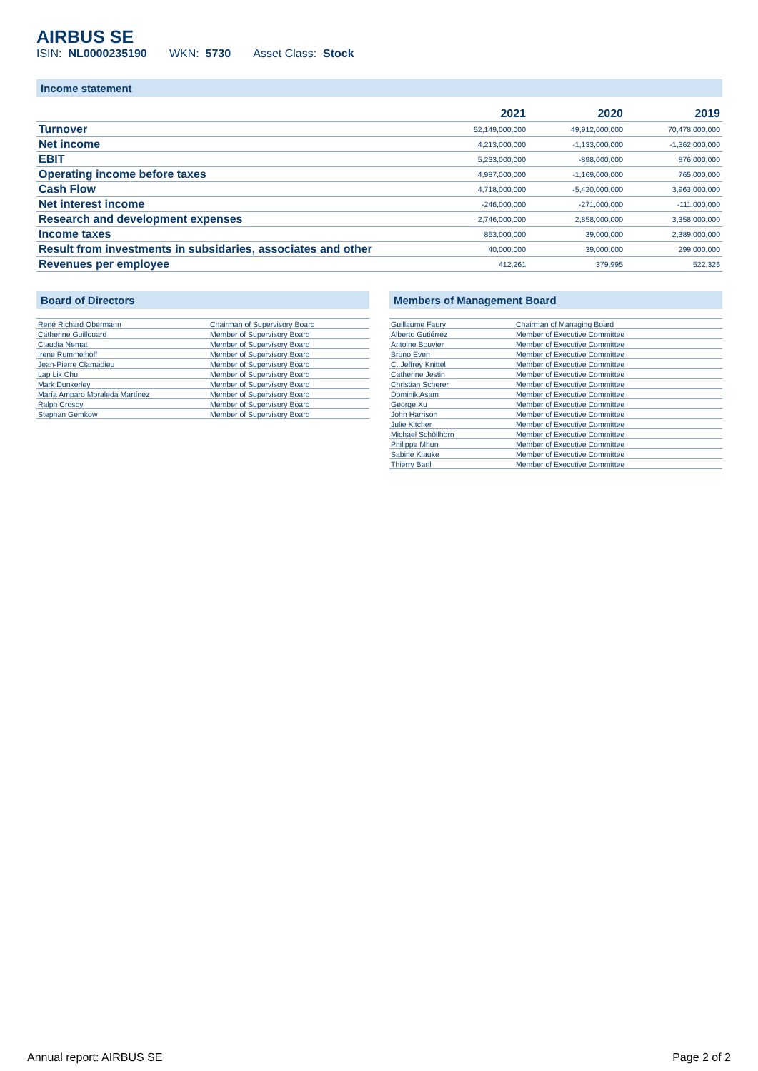AIRBUS SE
ISIN: NL0000235190 WKN: 5730 Asset Class: Stock
Income statement
| | 2021 | 2020 | 2019 |
| --- | --- | --- | --- |
| Turnover | 52,149,000,000 | 49,912,000,000 | 70,478,000,000 |
| Net income | 4,213,000,000 | -1,133,000,000 | -1,362,000,000 |
| EBIT | 5,233,000,000 | -898,000,000 | 876,000,000 |
| Operating income before taxes | 4,987,000,000 | -1,169,000,000 | 765,000,000 |
| Cash Flow | 4,718,000,000 | -5,420,000,000 | 3,963,000,000 |
| Net interest income | -246,000,000 | -271,000,000 | -111,000,000 |
| Research and development expenses | 2,746,000,000 | 2,858,000,000 | 3,358,000,000 |
| Income taxes | 853,000,000 | 39,000,000 | 2,389,000,000 |
| Result from investments in subsidaries, associates and other | 40,000,000 | 39,000,000 | 299,000,000 |
| Revenues per employee | 412,261 | 379,995 | 522,326 |
Board of Directors
| René Richard Obermann | Chairman of Supervisory Board |
| Catherine Guillouard | Member of Supervisory Board |
| Claudia Nemat | Member of Supervisory Board |
| Irene Rummelhoff | Member of Supervisory Board |
| Jean-Pierre Clamadieu | Member of Supervisory Board |
| Lap Lik Chu | Member of Supervisory Board |
| Mark Dunkerley | Member of Supervisory Board |
| María Amparo Moraleda Martínez | Member of Supervisory Board |
| Ralph Crosby | Member of Supervisory Board |
| Stephan Gemkow | Member of Supervisory Board |
Members of Management Board
| Guillaume Faury | Chairman of Managing Board |
| Alberto Gutiérrez | Member of Executive Committee |
| Antoine Bouvier | Member of Executive Committee |
| Bruno Even | Member of Executive Committee |
| C. Jeffrey Knittel | Member of Executive Committee |
| Catherine Jestin | Member of Executive Committee |
| Christian Scherer | Member of Executive Committee |
| Dominik Asam | Member of Executive Committee |
| George Xu | Member of Executive Committee |
| John Harrison | Member of Executive Committee |
| Julie Kitcher | Member of Executive Committee |
| Michael Schöllhorn | Member of Executive Committee |
| Philippe Mhun | Member of Executive Committee |
| Sabine Klauke | Member of Executive Committee |
| Thierry Baril | Member of Executive Committee |
Annual report: AIRBUS SE Page 2 of 2